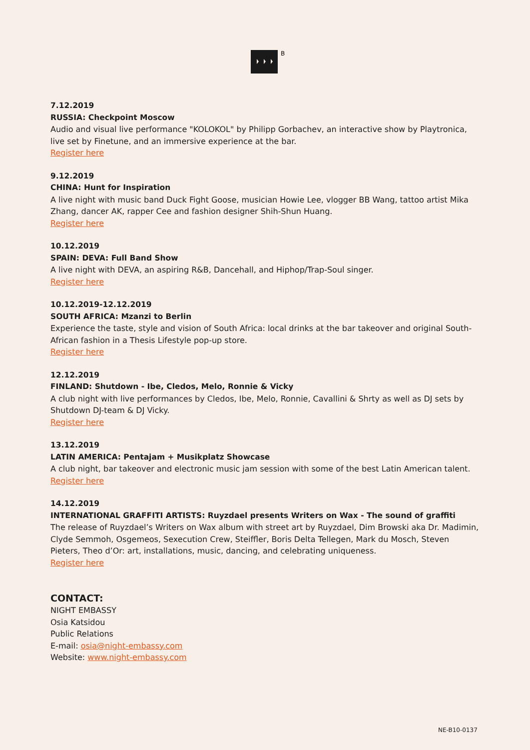B
7.12.2019
RUSSIA: Checkpoint Moscow
Audio and visual live performance "KOLOKOL" by Philipp Gorbachev, an interactive show by Playtronica, live set by Finetune, and an immersive experience at the bar.
Register here
9.12.2019
CHINA: Hunt for Inspiration
A live night with music band Duck Fight Goose, musician Howie Lee, vlogger BB Wang, tattoo artist Mika Zhang, dancer AK, rapper Cee and fashion designer Shih-Shun Huang.
Register here
10.12.2019
SPAIN: DEVA: Full Band Show
A live night with DEVA, an aspiring R&B, Dancehall, and Hiphop/Trap-Soul singer.
Register here
10.12.2019-12.12.2019
SOUTH AFRICA: Mzanzi to Berlin
Experience the taste, style and vision of South Africa: local drinks at the bar takeover and original South-African fashion in a Thesis Lifestyle pop-up store.
Register here
12.12.2019
FINLAND: Shutdown - Ibe, Cledos, Melo, Ronnie & Vicky
A club night with live performances by Cledos, Ibe, Melo, Ronnie, Cavallini & Shrty as well as DJ sets by Shutdown DJ-team & DJ Vicky.
Register here
13.12.2019
LATIN AMERICA: Pentajam + Musikplatz Showcase
A club night, bar takeover and electronic music jam session with some of the best Latin American talent.
Register here
14.12.2019
INTERNATIONAL GRAFFITI ARTISTS: Ruyzdael presents Writers on Wax - The sound of graffiti
The release of Ruyzdael’s Writers on Wax album with street art by Ruyzdael, Dim Browski aka Dr. Madimin, Clyde Semmoh, Osgemeos, Sexecution Crew, Steiffler, Boris Delta Tellegen, Mark du Mosch, Steven Pieters, Theo d’Or: art, installations, music, dancing, and celebrating uniqueness.
Register here
CONTACT:
NIGHT EMBASSY
Osia Katsidou
Public Relations
E-mail: osia@night-embassy.com
Website: www.night-embassy.com
NE-B10-0137